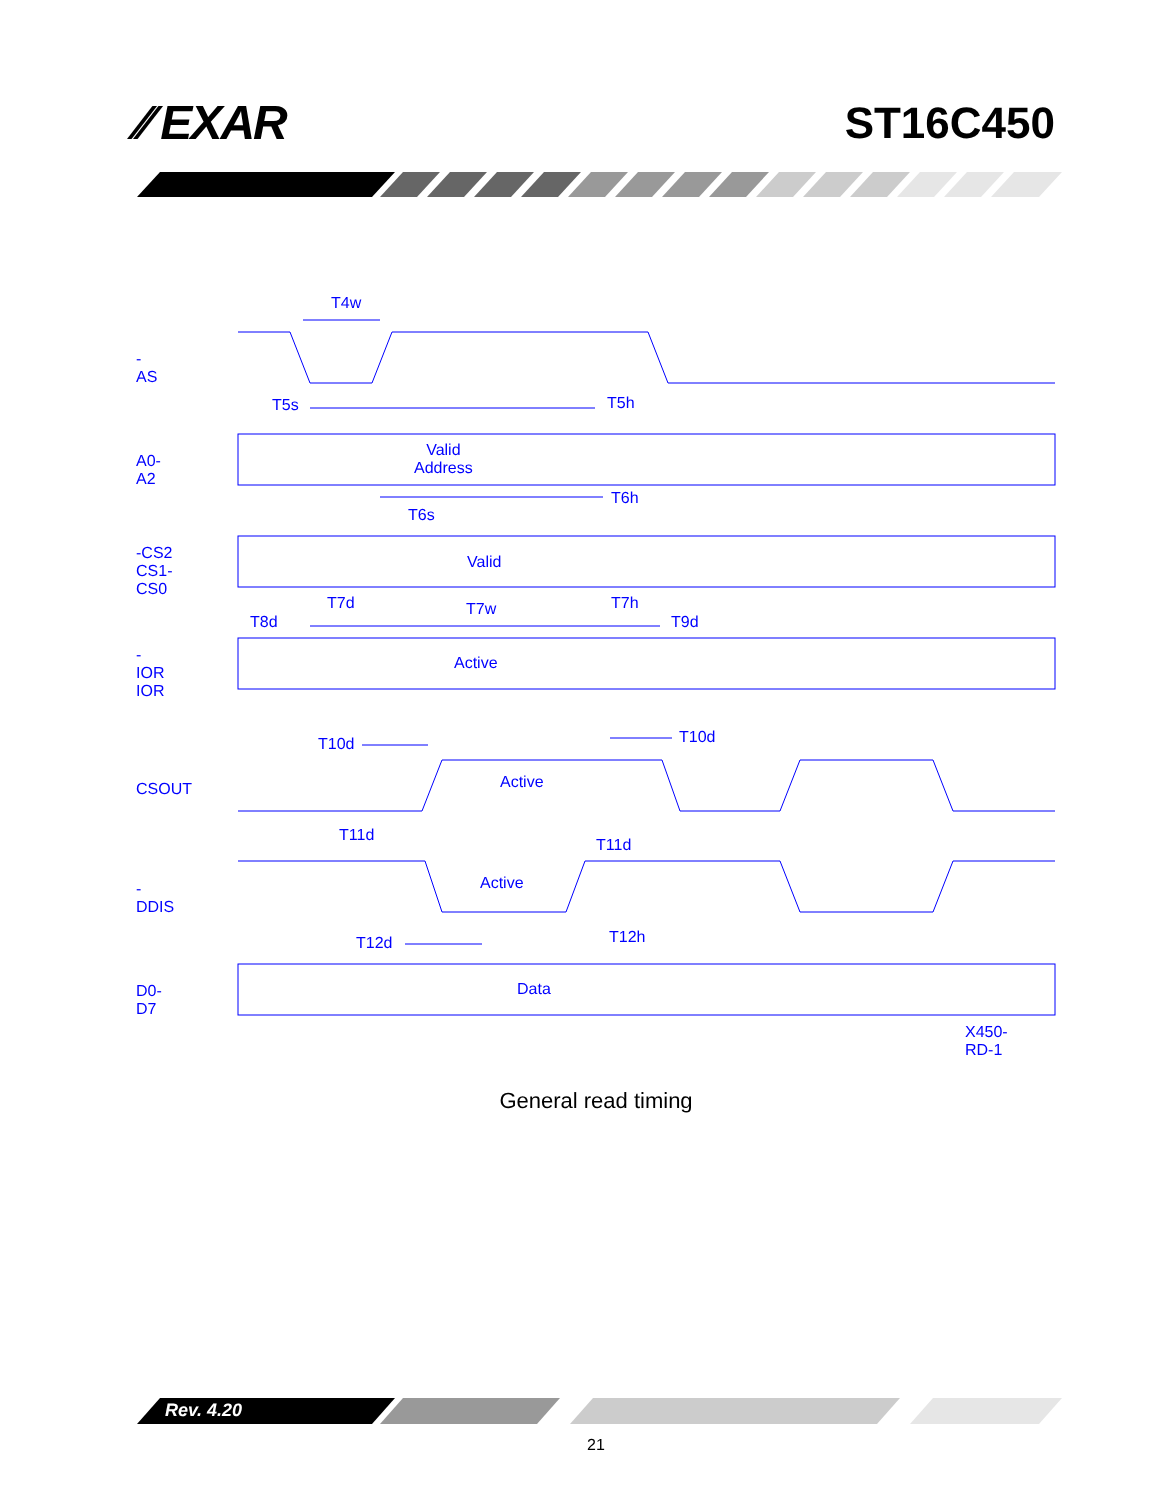⁄⁄ EXAR ST16C450
T4w
-AS
T5s T5h
A0-A2
Valid
Address
T6h
T6s
-CS2
CS1-CS0
Valid
T7d T7w T7h
T8d T9d
-IOR
IOR
Active
T10d T10d
Active CSOUT
T11d
T11d
Active -DDIS
T12d T12h
D0-D7 Data
X450-RD-1
General read timing
Rev. 4.20
21